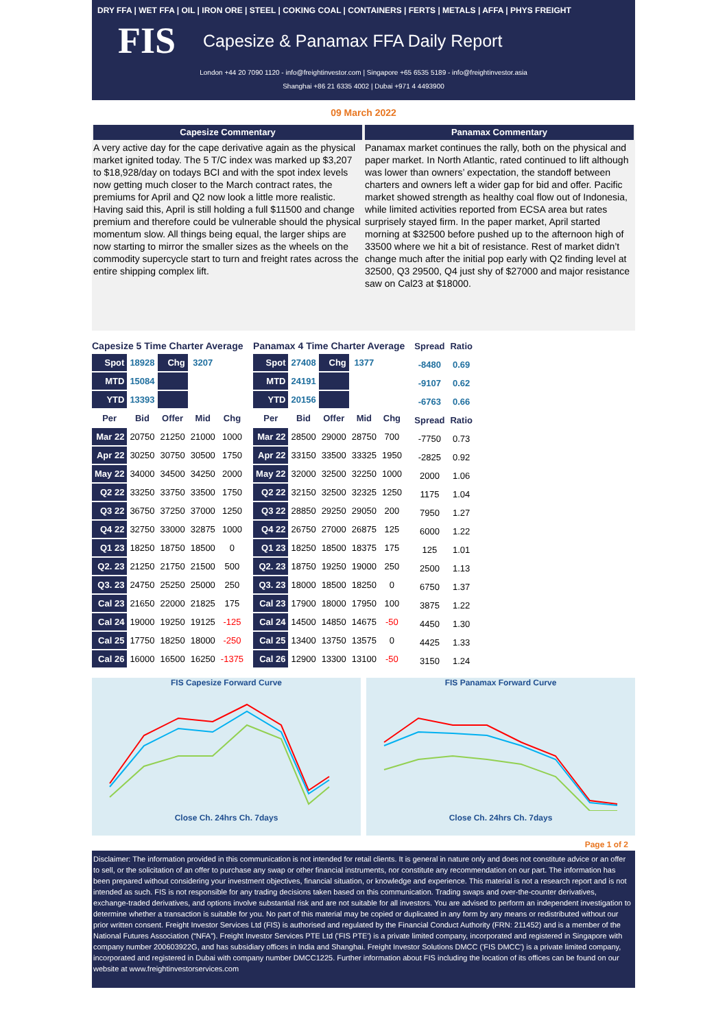DRY FFA | WET FFA | OIL | IRON ORE | STEEL | COKING COAL | CONTAINERS | FERTS | METALS | AFFA | PHYS FREIGHT
FIS Capesize & Panamax FFA Daily Report
London +44 20 7090 1120 - info@freightinvestor.com | Singapore +65 6535 5189 - info@freightinvestor.asia
Shanghai +86 21 6335 4002 | Dubai +971 4 4493900
09 March 2022
Capesize Commentary
A very active day for the cape derivative again as the physical market ignited today. The 5 T/C index was marked up $3,207 to $18,928/day on todays BCI and with the spot index levels now getting much closer to the March contract rates, the premiums for April and Q2 now look a little more realistic. Having said this, April is still holding a full $11500 and change premium and therefore could be vulnerable should the physical momentum slow. All things being equal, the larger ships are now starting to mirror the smaller sizes as the wheels on the commodity supercycle start to turn and freight rates across the entire shipping complex lift.
Panamax Commentary
Panamax market continues the rally, both on the physical and paper market. In North Atlantic, rated continued to lift although was lower than owners’ expectation, the standoff between charters and owners left a wider gap for bid and offer. Pacific market showed strength as healthy coal flow out of Indonesia, while limited activities reported from ECSA area but rates surprisely stayed firm. In the paper market, April started morning at $32500 before pushed up to the afternoon high of 33500 where we hit a bit of resistance. Rest of market didn’t change much after the initial pop early with Q2 finding level at 32500, Q3 29500, Q4 just shy of $27000 and major resistance saw on Cal23 at $18000.
Capesize 5 Time Charter Average
| Spot | 18928 | Chg | 3207 | |
| MTD | 15084 | | | |
| YTD | 13393 | | | |
| Per | Bid | Offer | Mid | Chg |
| Mar 22 | 20750 | 21250 | 21000 | 1000 |
| Apr 22 | 30250 | 30750 | 30500 | 1750 |
| May 22 | 34000 | 34500 | 34250 | 2000 |
| Q2 22 | 33250 | 33750 | 33500 | 1750 |
| Q3 22 | 36750 | 37250 | 37000 | 1250 |
| Q4 22 | 32750 | 33000 | 32875 | 1000 |
| Q1 23 | 18250 | 18750 | 18500 | 0 |
| Q2. 23 | 21250 | 21750 | 21500 | 500 |
| Q3. 23 | 24750 | 25250 | 25000 | 250 |
| Cal 23 | 21650 | 22000 | 21825 | 175 |
| Cal 24 | 19000 | 19250 | 19125 | -125 |
| Cal 25 | 17750 | 18250 | 18000 | -250 |
| Cal 26 | 16000 | 16500 | 16250 | -1375 |
Panamax 4 Time Charter Average
| Spot | 27408 | Chg | 1377 | |
| MTD | 24191 | | | |
| YTD | 20156 | | | |
| Per | Bid | Offer | Mid | Chg |
| Mar 22 | 28500 | 29000 | 28750 | 700 |
| Apr 22 | 33150 | 33500 | 33325 | 1950 |
| May 22 | 32000 | 32500 | 32250 | 1000 |
| Q2 22 | 32150 | 32500 | 32325 | 1250 |
| Q3 22 | 28850 | 29250 | 29050 | 200 |
| Q4 22 | 26750 | 27000 | 26875 | 125 |
| Q1 23 | 18250 | 18500 | 18375 | 175 |
| Q2. 23 | 18750 | 19250 | 19000 | 250 |
| Q3. 23 | 18000 | 18500 | 18250 | 0 |
| Cal 23 | 17900 | 18000 | 17950 | 100 |
| Cal 24 | 14500 | 14850 | 14675 | -50 |
| Cal 25 | 13400 | 13750 | 13575 | 0 |
| Cal 26 | 12900 | 13300 | 13100 | -50 |
| Spread | Ratio |
| --- | --- |
| -8480 | 0.69 |
| -9107 | 0.62 |
| -6763 | 0.66 |
| Spread | Ratio |
| -7750 | 0.73 |
| -2825 | 0.92 |
| 2000 | 1.06 |
| 1175 | 1.04 |
| 7950 | 1.27 |
| 6000 | 1.22 |
| 125 | 1.01 |
| 2500 | 1.13 |
| 6750 | 1.37 |
| 3875 | 1.22 |
| 4450 | 1.30 |
| 4425 | 1.33 |
| 3150 | 1.24 |
FIS Capesize Forward Curve
Close Ch. 24hrs Ch. 7days
FIS Panamax Forward Curve
Close Ch. 24hrs Ch. 7days
Page 1 of 2
Disclaimer: The information provided in this communication is not intended for retail clients. It is general in nature only and does not constitute advice or an offer to sell, or the solicitation of an offer to purchase any swap or other financial instruments, nor constitute any recommendation on our part. The information has been prepared without considering your investment objectives, financial situation, or knowledge and experience. This material is not a research report and is not intended as such. FIS is not responsible for any trading decisions taken based on this communication. Trading swaps and over-the-counter derivatives, exchange-traded derivatives, and options involve substantial risk and are not suitable for all investors. You are advised to perform an independent investigation to determine whether a transaction is suitable for you. No part of this material may be copied or duplicated in any form by any means or redistributed without our prior written consent. Freight Investor Services Ltd (FIS) is authorised and regulated by the Financial Conduct Authority (FRN: 211452) and is a member of the National Futures Association (“NFA”). Freight Investor Services PTE Ltd ('FIS PTE') is a private limited company, incorporated and registered in Singapore with company number 200603922G, and has subsidiary offices in India and Shanghai. Freight Investor Solutions DMCC ('FIS DMCC') is a private limited company, incorporated and registered in Dubai with company number DMCC1225. Further information about FIS including the location of its offices can be found on our website at www.freightinvestorservices.com